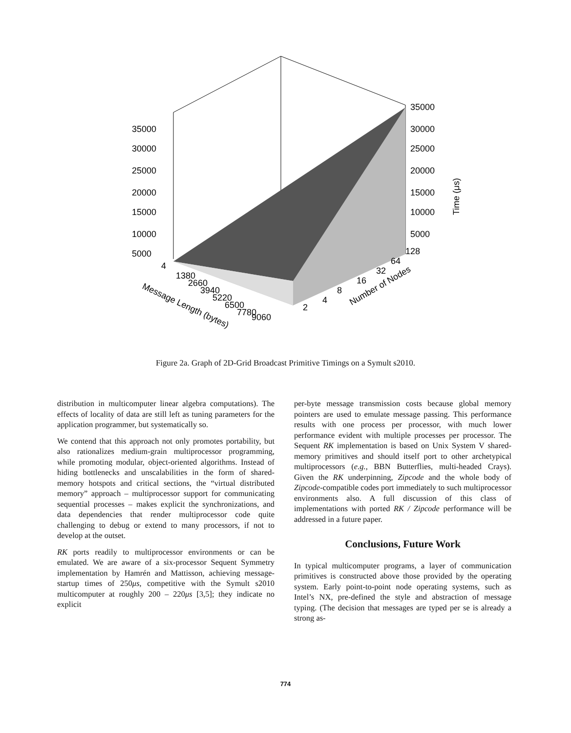35000
30000
25000
20000
15000
10000
5000
35000
30000
25000
20000
15000
10000
5000
Time (μs)
4
1380
2660
3940
5220
6500
7780
9060
Message Length (bytes)
2
4
8
16
32
64
128
Number of Nodes
Figure 2a. Graph of 2D-Grid Broadcast Primitive Timings on a Symult s2010.
distribution in multicomputer linear algebra computations). The effects of locality of data are still left as tuning parameters for the application programmer, but systematically so.
We contend that this approach not only promotes portability, but also rationalizes medium-grain multiprocessor programming, while promoting modular, object-oriented algorithms. Instead of hiding bottlenecks and unscalabilities in the form of shared-memory hotspots and critical sections, the “virtual distributed memory” approach – multiprocessor support for communicating sequential processes – makes explicit the synchronizations, and data dependencies that render multiprocessor code quite challenging to debug or extend to many processors, if not to develop at the outset.
RK ports readily to multiprocessor environments or can be emulated. We are aware of a six-processor Sequent Symmetry implementation by Hamrén and Mattisson, achieving message-startup times of 250μs, competitive with the Symult s2010 multicomputer at roughly 200 – 220μs [3,5]; they indicate no explicit
per-byte message transmission costs because global memory pointers are used to emulate message passing. This performance results with one process per processor, with much lower performance evident with multiple processes per processor. The Sequent RK implementation is based on Unix System V shared-memory primitives and should itself port to other archetypical multiprocessors (e.g., BBN Butterflies, multi-headed Crays). Given the RK underpinning, Zipcode and the whole body of Zipcode-compatible codes port immediately to such multiprocessor environments also. A full discussion of this class of implementations with ported RK / Zipcode performance will be addressed in a future paper.
Conclusions, Future Work
In typical multicomputer programs, a layer of communication primitives is constructed above those provided by the operating system. Early point-to-point node operating systems, such as Intel’s NX, pre-defined the style and abstraction of message typing. (The decision that messages are typed per se is already a strong as-
774